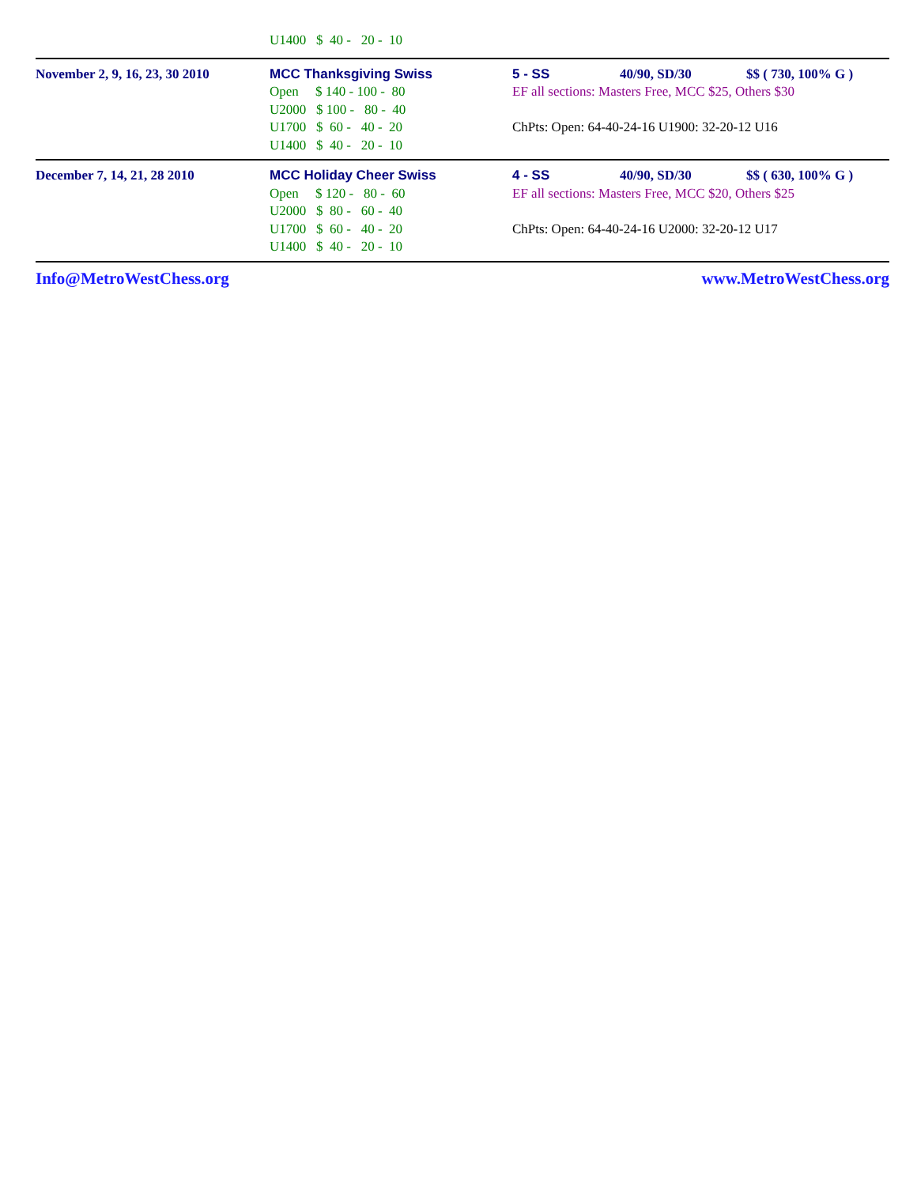| | U1400 $ 40 - 20 - 10 | |
| November 2, 9, 16, 23, 30 2010 | MCC Thanksgiving Swiss Open $ 140 - 100 - 80 U2000 $ 100 - 80 - 40 U1700 $ 60 - 40 - 20 U1400 $ 40 - 20 - 10 | 5 - SS 40/90, SD/30 $$ ( 730, 100% G ) EF all sections: Masters Free, MCC $25, Others $30 ChPts: Open: 64-40-24-16 U1900: 32-20-12 U16 |
| December 7, 14, 21, 28 2010 | MCC Holiday Cheer Swiss Open $ 120 - 80 - 60 U2000 $ 80 - 60 - 40 U1700 $ 60 - 40 - 20 U1400 $ 40 - 20 - 10 | 4 - SS 40/90, SD/30 $$ ( 630, 100% G ) EF all sections: Masters Free, MCC $20, Others $25 ChPts: Open: 64-40-24-16 U2000: 32-20-12 U17 |
Info@MetroWestChess.org www.MetroWestChess.org